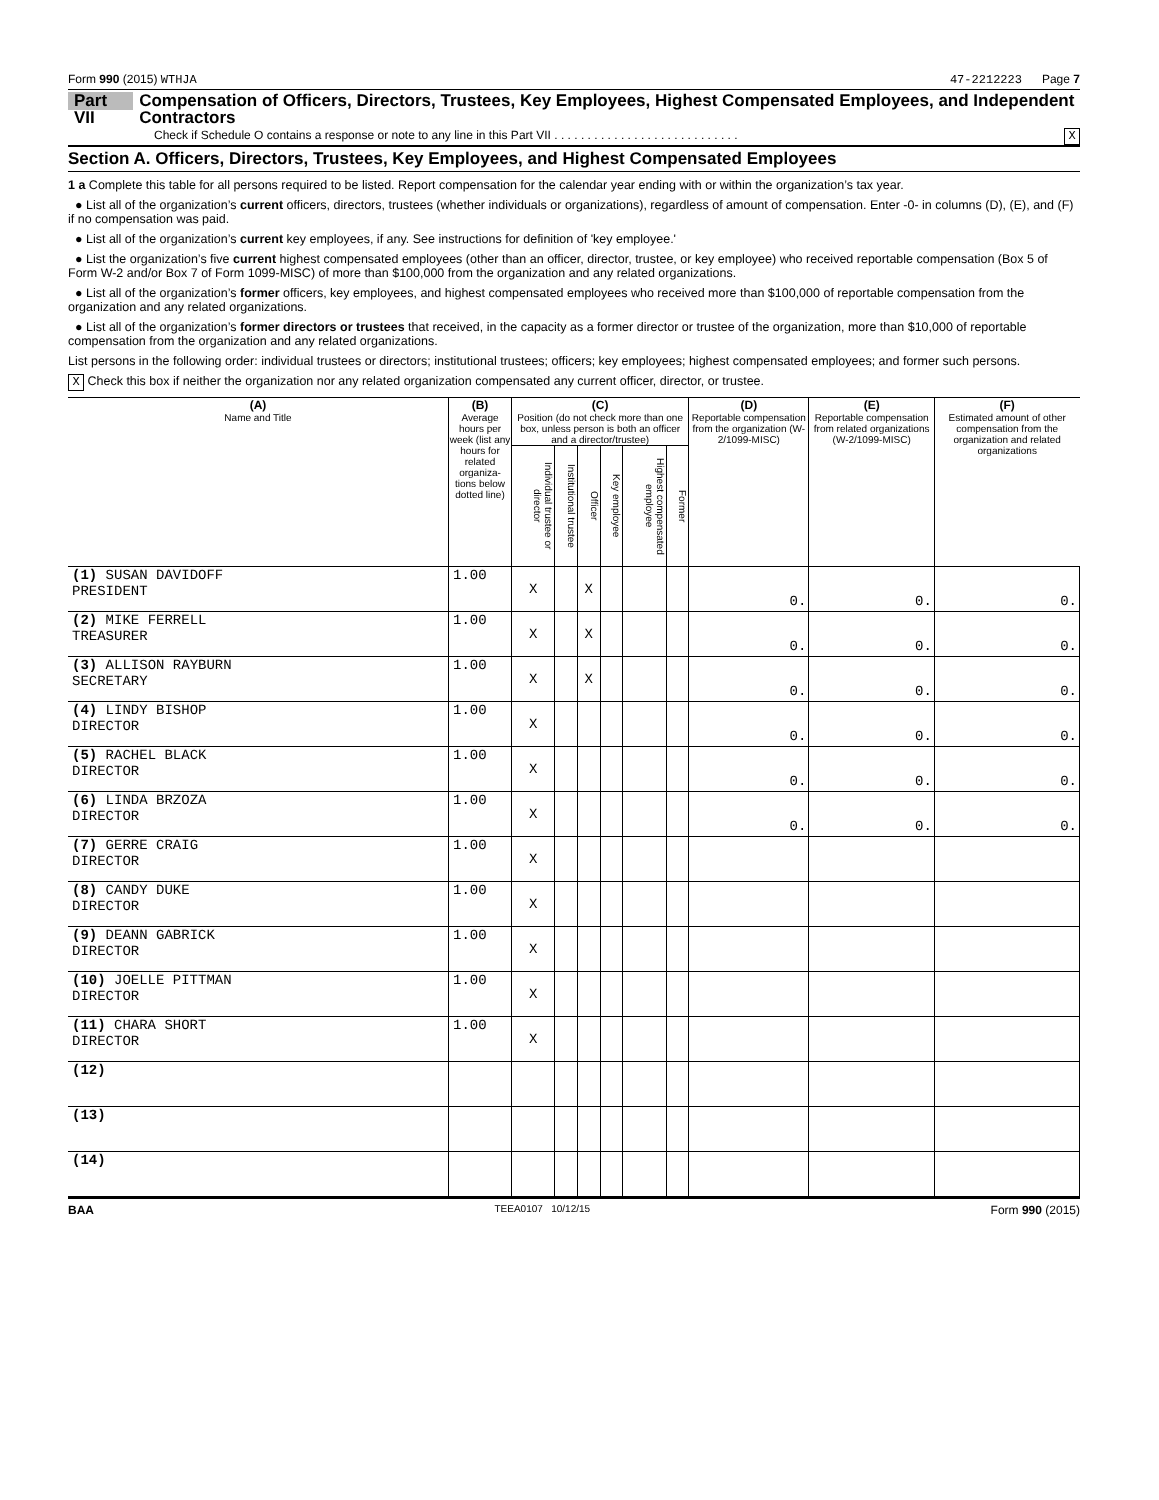Form 990 (2015) WTHJA 47-2212223 Page 7
Part VII Compensation of Officers, Directors, Trustees, Key Employees, Highest Compensated Employees, and Independent Contractors
Check if Schedule O contains a response or note to any line in this Part VII . . . . . . . . . . . . . . . . . . . . . . . . . . . . X
Section A. Officers, Directors, Trustees, Key Employees, and Highest Compensated Employees
1 a Complete this table for all persons required to be listed. Report compensation for the calendar year ending with or within the organization’s tax year.
● List all of the organization’s current officers, directors, trustees (whether individuals or organizations), regardless of amount of compensation. Enter -0- in columns (D), (E), and (F) if no compensation was paid.
● List all of the organization’s current key employees, if any. See instructions for definition of 'key employee.'
● List the organization’s five current highest compensated employees (other than an officer, director, trustee, or key employee) who received reportable compensation (Box 5 of Form W-2 and/or Box 7 of Form 1099-MISC) of more than $100,000 from the organization and any related organizations.
● List all of the organization’s former officers, key employees, and highest compensated employees who received more than $100,000 of reportable compensation from the organization and any related organizations.
● List all of the organization’s former directors or trustees that received, in the capacity as a former director or trustee of the organization, more than $10,000 of reportable compensation from the organization and any related organizations.
List persons in the following order: individual trustees or directors; institutional trustees; officers; key employees; highest compensated employees; and former such persons.
X Check this box if neither the organization nor any related organization compensated any current officer, director, or trustee.
| (A) Name and Title | (B) Average hours per week (list any hours for related organiza-tions below dotted line) | (C) Position (do not check more than one box, unless person is both an officer and a director/trustee) | | | | | | (D) Reportable compensation from the organization (W-2/1099-MISC) | (E) Reportable compensation from related organizations (W-2/1099-MISC) | (F) Estimated amount of other compensation from the organization and related organizations |
| --- | --- | --- | --- | --- | --- | --- | --- | --- | --- | --- |
| | | Individual trustee or director | Institutional trustee | Officer | Key employee | Highest compensated employee | Former | | | |
| (1) SUSAN DAVIDOFF PRESIDENT | 1.00 | X | | X | | | | 0. | 0. | 0. |
| (2) MIKE FERRELL TREASURER | 1.00 | X | | X | | | | 0. | 0. | 0. |
| (3) ALLISON RAYBURN SECRETARY | 1.00 | X | | X | | | | 0. | 0. | 0. |
| (4) LINDY BISHOP DIRECTOR | 1.00 | X | | | | | | 0. | 0. | 0. |
| (5) RACHEL BLACK DIRECTOR | 1.00 | X | | | | | | 0. | 0. | 0. |
| (6) LINDA BRZOZA DIRECTOR | 1.00 | X | | | | | | 0. | 0. | 0. |
| (7) GERRE CRAIG DIRECTOR | 1.00 | X | | | | | | | | |
| (8) CANDY DUKE DIRECTOR | 1.00 | X | | | | | | | | |
| (9) DEANN GABRICK DIRECTOR | 1.00 | X | | | | | | | | |
| (10) JOELLE PITTMAN DIRECTOR | 1.00 | X | | | | | | | | |
| (11) CHARA SHORT DIRECTOR | 1.00 | X | | | | | | | | |
| (12) | | | | | | | | | | |
| (13) | | | | | | | | | | |
| (14) | | | | | | | | | | |
BAA TEEA0107 10/12/15 Form 990 (2015)